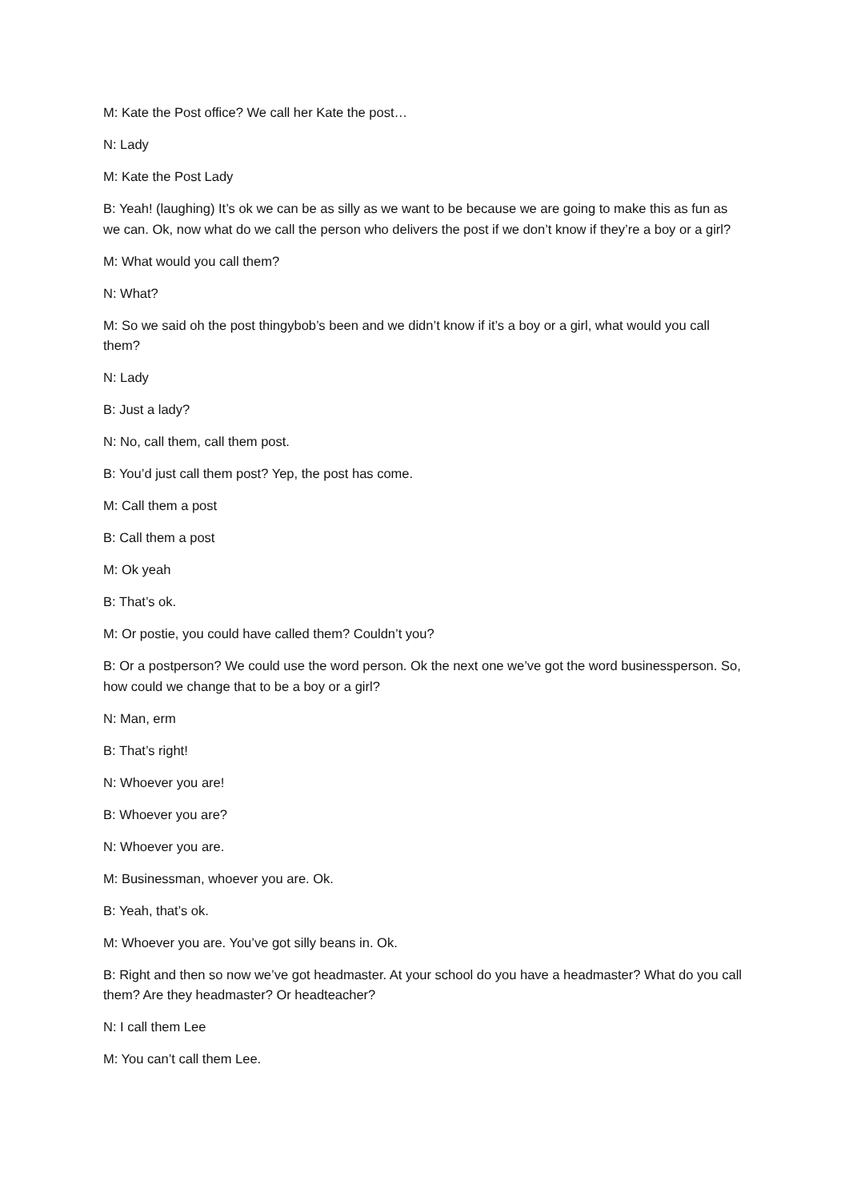M: Kate the Post office? We call her Kate the post…
N: Lady
M: Kate the Post Lady
B: Yeah! (laughing) It’s ok we can be as silly as we want to be because we are going to make this as fun as we can. Ok, now what do we call the person who delivers the post if we don’t know if they’re a boy or a girl?
M: What would you call them?
N: What?
M: So we said oh the post thingybob’s been and we didn’t know if it’s a boy or a girl, what would you call them?
N: Lady
B: Just a lady?
N: No, call them, call them post.
B: You’d just call them post? Yep, the post has come.
M: Call them a post
B: Call them a post
M: Ok yeah
B: That’s ok.
M: Or postie, you could have called them? Couldn’t you?
B: Or a postperson? We could use the word person. Ok the next one we’ve got the word businessperson. So, how could we change that to be a boy or a girl?
N: Man, erm
B: That’s right!
N: Whoever you are!
B: Whoever you are?
N: Whoever you are.
M: Businessman, whoever you are. Ok.
B: Yeah, that’s ok.
M: Whoever you are. You’ve got silly beans in. Ok.
B: Right and then so now we’ve got headmaster. At your school do you have a headmaster? What do you call them? Are they headmaster? Or headteacher?
N: I call them Lee
M: You can’t call them Lee.